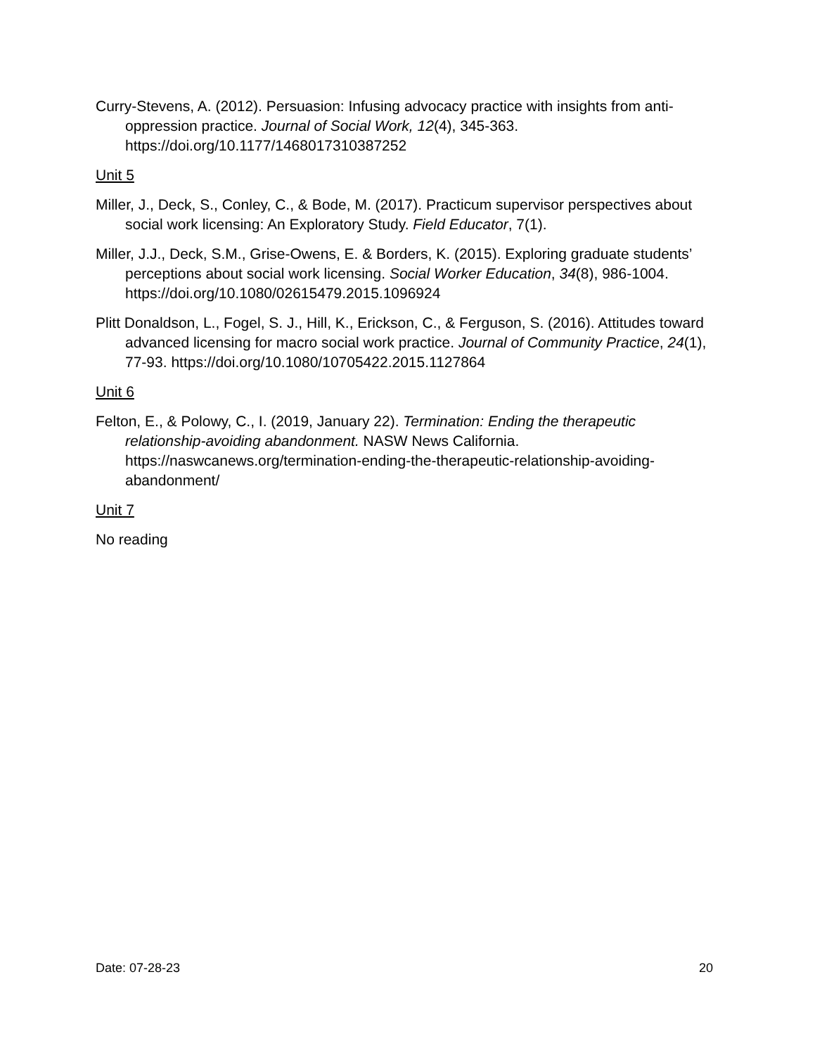Curry-Stevens, A. (2012). Persuasion: Infusing advocacy practice with insights from anti-oppression practice. Journal of Social Work, 12(4), 345-363. https://doi.org/10.1177/1468017310387252
Unit 5
Miller, J., Deck, S., Conley, C., & Bode, M. (2017). Practicum supervisor perspectives about social work licensing: An Exploratory Study. Field Educator, 7(1).
Miller, J.J., Deck, S.M., Grise-Owens, E. & Borders, K. (2015). Exploring graduate students’ perceptions about social work licensing. Social Worker Education, 34(8), 986-1004. https://doi.org/10.1080/02615479.2015.1096924
Plitt Donaldson, L., Fogel, S. J., Hill, K., Erickson, C., & Ferguson, S. (2016). Attitudes toward advanced licensing for macro social work practice. Journal of Community Practice, 24(1), 77-93. https://doi.org/10.1080/10705422.2015.1127864
Unit 6
Felton, E., & Polowy, C., I. (2019, January 22). Termination: Ending the therapeutic relationship-avoiding abandonment. NASW News California. https://naswcanews.org/termination-ending-the-therapeutic-relationship-avoiding-abandonment/
Unit 7
No reading
Date: 07-28-23 20